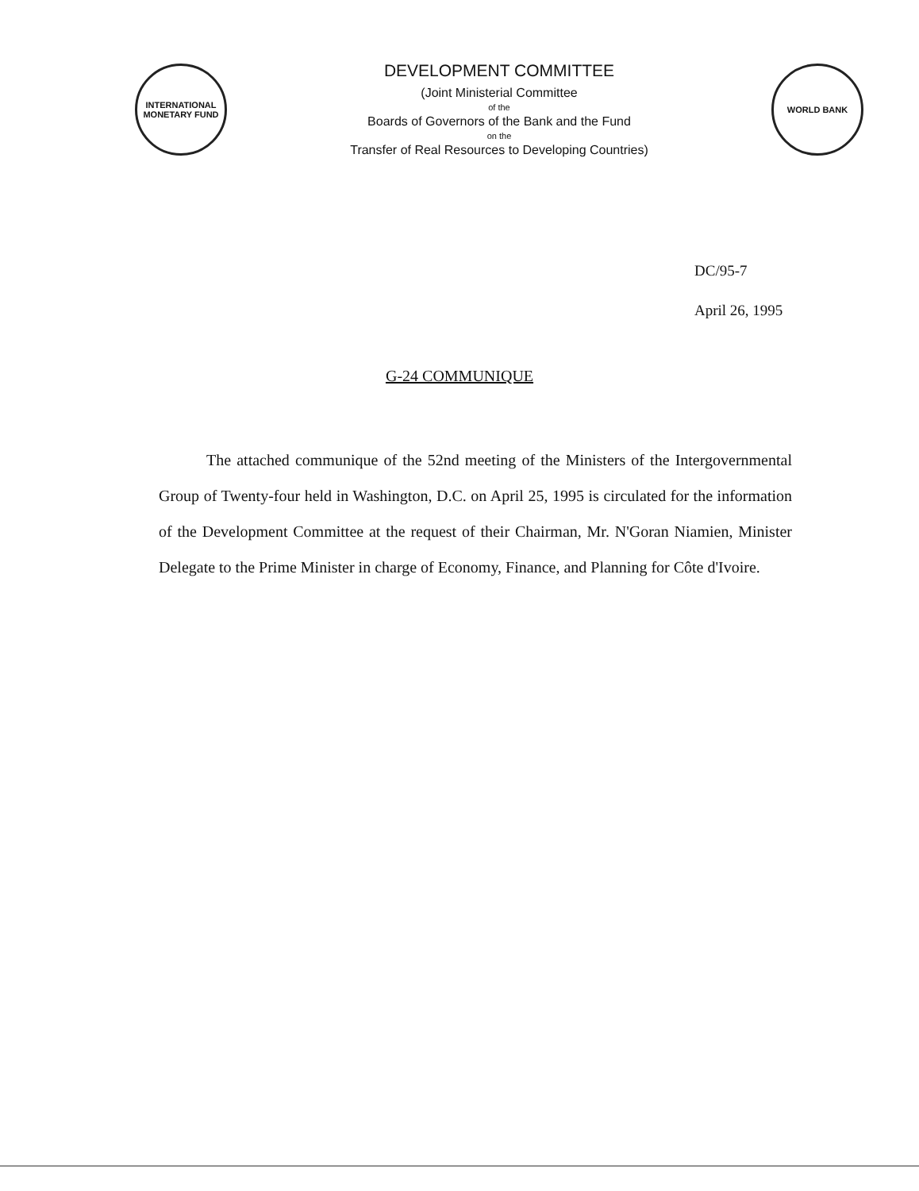INTERNATIONAL MONETARY FUND
DEVELOPMENT COMMITTEE
(Joint Ministerial Committee
of the
Boards of Governors of the Bank and the Fund
on the
Transfer of Real Resources to Developing Countries)
WORLD BANK
DC/95-7
April 26, 1995
G-24 COMMUNIQUE
The attached communique of the 52nd meeting of the Ministers of the Intergovernmental Group of Twenty-four held in Washington, D.C. on April 25, 1995 is circulated for the information of the Development Committee at the request of their Chairman, Mr. N'Goran Niamien, Minister Delegate to the Prime Minister in charge of Economy, Finance, and Planning for Côte d'Ivoire.